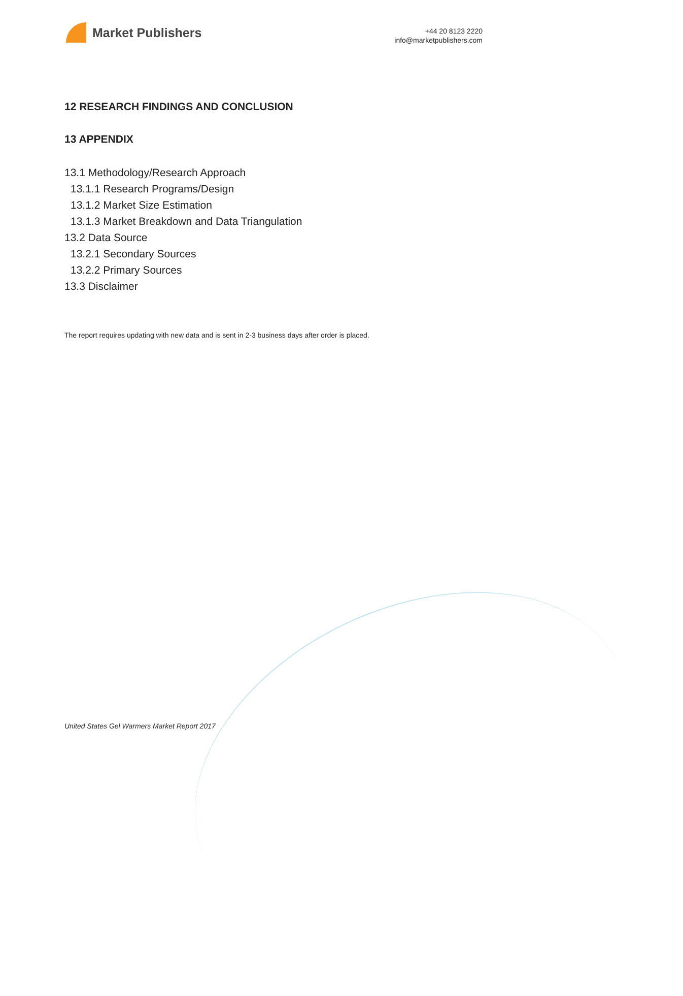Market Publishers
+44 20 8123 2220
info@marketpublishers.com
12 RESEARCH FINDINGS AND CONCLUSION
13 APPENDIX
13.1 Methodology/Research Approach
13.1.1 Research Programs/Design
13.1.2 Market Size Estimation
13.1.3 Market Breakdown and Data Triangulation
13.2 Data Source
13.2.1 Secondary Sources
13.2.2 Primary Sources
13.3 Disclaimer
The report requires updating with new data and is sent in 2-3 business days after order is placed.
United States Gel Warmers Market Report 2017